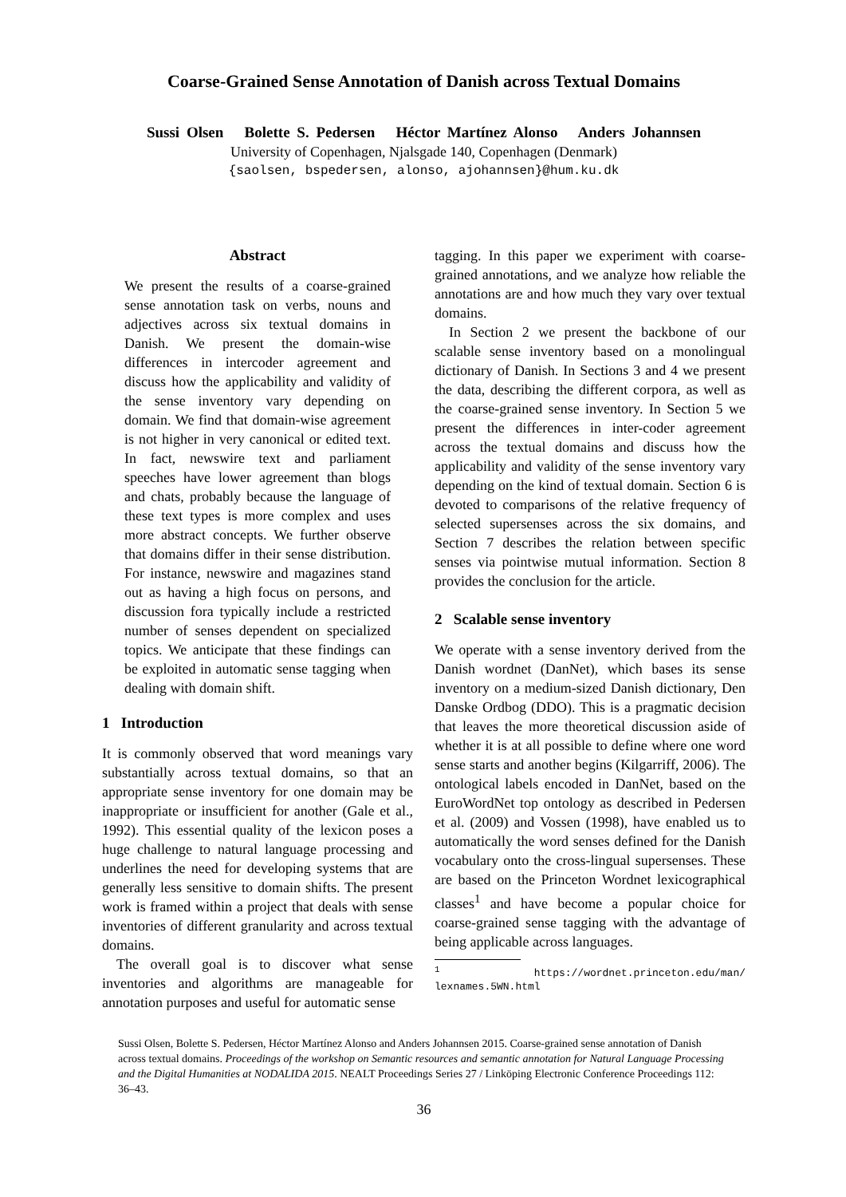Coarse-Grained Sense Annotation of Danish across Textual Domains
Sussi Olsen Bolette S. Pedersen Héctor Martínez Alonso Anders Johannsen
University of Copenhagen, Njalsgade 140, Copenhagen (Denmark)
{saolsen, bspedersen, alonso, ajohannsen}@hum.ku.dk
Abstract
We present the results of a coarse-grained sense annotation task on verbs, nouns and adjectives across six textual domains in Danish. We present the domain-wise differences in intercoder agreement and discuss how the applicability and validity of the sense inventory vary depending on domain. We find that domain-wise agreement is not higher in very canonical or edited text. In fact, newswire text and parliament speeches have lower agreement than blogs and chats, probably because the language of these text types is more complex and uses more abstract concepts. We further observe that domains differ in their sense distribution. For instance, newswire and magazines stand out as having a high focus on persons, and discussion fora typically include a restricted number of senses dependent on specialized topics. We anticipate that these findings can be exploited in automatic sense tagging when dealing with domain shift.
1 Introduction
It is commonly observed that word meanings vary substantially across textual domains, so that an appropriate sense inventory for one domain may be inappropriate or insufficient for another (Gale et al., 1992). This essential quality of the lexicon poses a huge challenge to natural language processing and underlines the need for developing systems that are generally less sensitive to domain shifts. The present work is framed within a project that deals with sense inventories of different granularity and across textual domains.
The overall goal is to discover what sense inventories and algorithms are manageable for annotation purposes and useful for automatic sense
tagging. In this paper we experiment with coarse-grained annotations, and we analyze how reliable the annotations are and how much they vary over textual domains.
In Section 2 we present the backbone of our scalable sense inventory based on a monolingual dictionary of Danish. In Sections 3 and 4 we present the data, describing the different corpora, as well as the coarse-grained sense inventory. In Section 5 we present the differences in inter-coder agreement across the textual domains and discuss how the applicability and validity of the sense inventory vary depending on the kind of textual domain. Section 6 is devoted to comparisons of the relative frequency of selected supersenses across the six domains, and Section 7 describes the relation between specific senses via pointwise mutual information. Section 8 provides the conclusion for the article.
2 Scalable sense inventory
We operate with a sense inventory derived from the Danish wordnet (DanNet), which bases its sense inventory on a medium-sized Danish dictionary, Den Danske Ordbog (DDO). This is a pragmatic decision that leaves the more theoretical discussion aside of whether it is at all possible to define where one word sense starts and another begins (Kilgarriff, 2006). The ontological labels encoded in DanNet, based on the EuroWordNet top ontology as described in Pedersen et al. (2009) and Vossen (1998), have enabled us to automatically the word senses defined for the Danish vocabulary onto the cross-lingual supersenses. These are based on the Princeton Wordnet lexicographical classes<sup>1</sup> and have become a popular choice for coarse-grained sense tagging with the advantage of being applicable across languages.
<sup>1</sup> https://wordnet.princeton.edu/man/ lexnames.5WN.html
Sussi Olsen, Bolette S. Pedersen, Héctor Martínez Alonso and Anders Johannsen 2015. Coarse-grained sense annotation of Danish across textual domains. Proceedings of the workshop on Semantic resources and semantic annotation for Natural Language Processing and the Digital Humanities at NODALIDA 2015. NEALT Proceedings Series 27 / Linköping Electronic Conference Proceedings 112: 36–43.
36